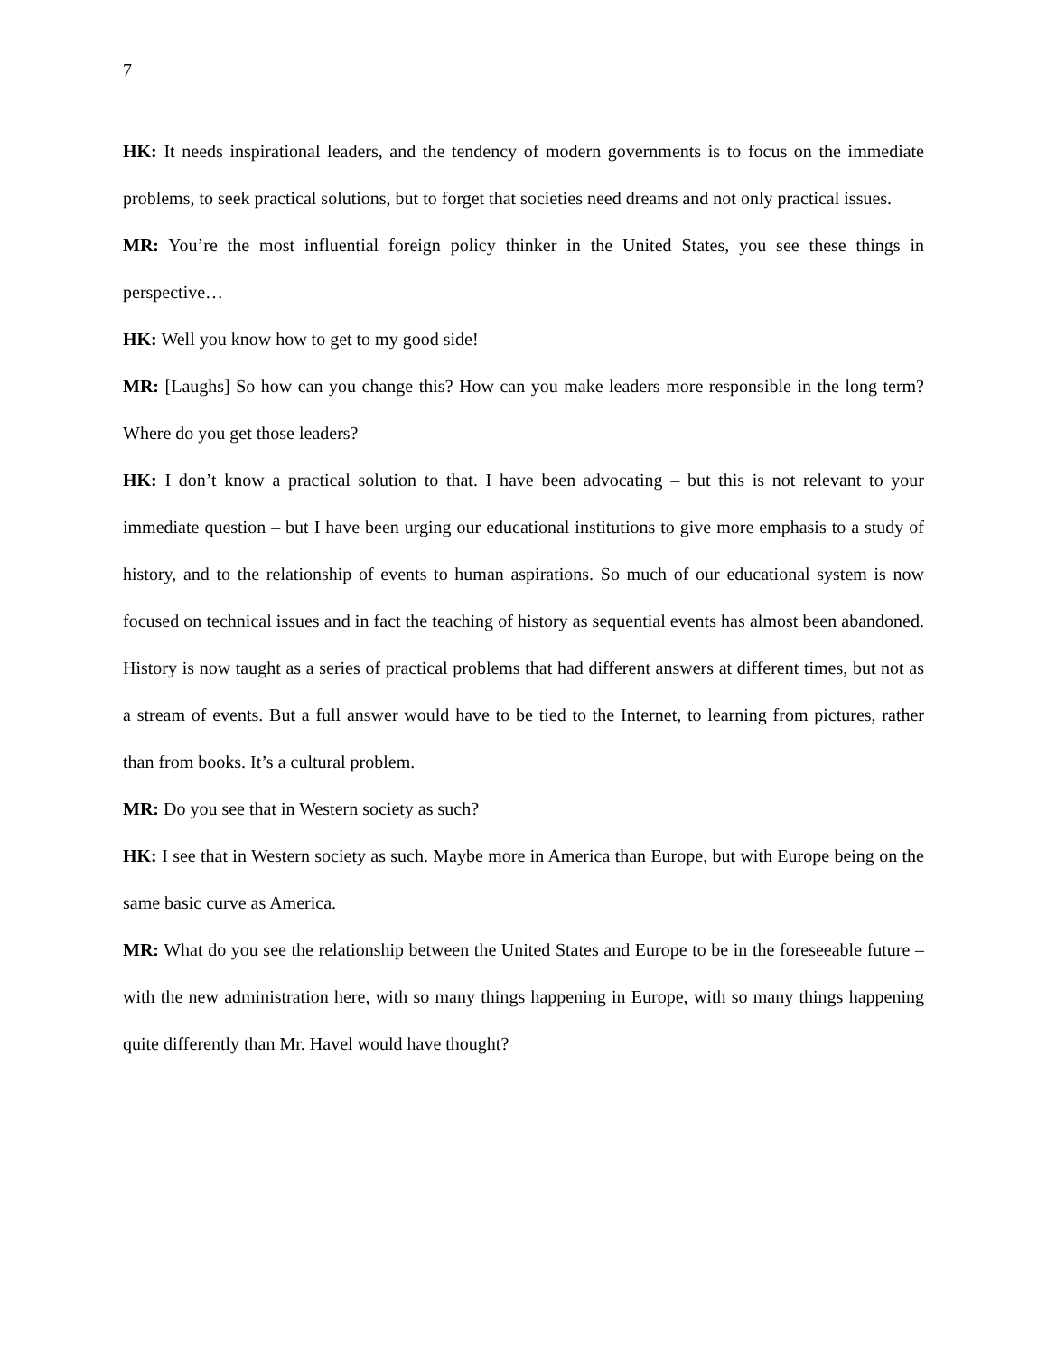7
HK: It needs inspirational leaders, and the tendency of modern governments is to focus on the immediate problems, to seek practical solutions, but to forget that societies need dreams and not only practical issues.
MR: You’re the most influential foreign policy thinker in the United States, you see these things in perspective…
HK: Well you know how to get to my good side!
MR: [Laughs] So how can you change this? How can you make leaders more responsible in the long term? Where do you get those leaders?
HK: I don’t know a practical solution to that. I have been advocating – but this is not relevant to your immediate question – but I have been urging our educational institutions to give more emphasis to a study of history, and to the relationship of events to human aspirations. So much of our educational system is now focused on technical issues and in fact the teaching of history as sequential events has almost been abandoned. History is now taught as a series of practical problems that had different answers at different times, but not as a stream of events. But a full answer would have to be tied to the Internet, to learning from pictures, rather than from books. It’s a cultural problem.
MR: Do you see that in Western society as such?
HK: I see that in Western society as such. Maybe more in America than Europe, but with Europe being on the same basic curve as America.
MR: What do you see the relationship between the United States and Europe to be in the foreseeable future – with the new administration here, with so many things happening in Europe, with so many things happening quite differently than Mr. Havel would have thought?